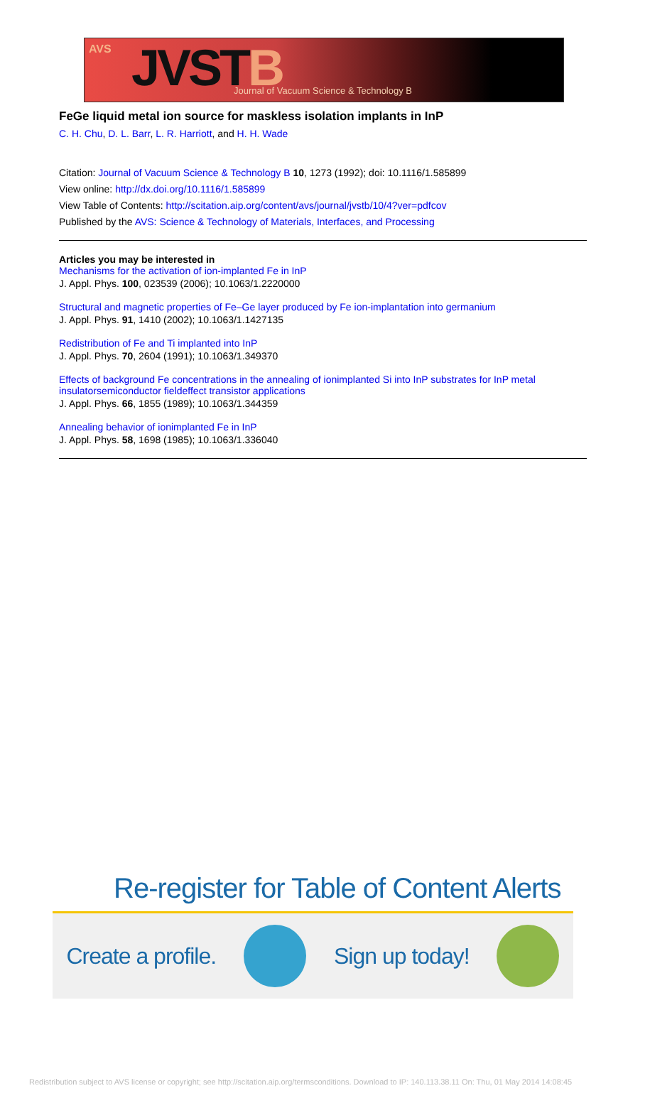AVS JVSTB
Journal of Vacuum Science & Technology B
FeGe liquid metal ion source for maskless isolation implants in InP
C. H. Chu, D. L. Barr, L. R. Harriott, and H. H. Wade
Citation: Journal of Vacuum Science & Technology B 10, 1273 (1992); doi: 10.1116/1.585899
View online: http://dx.doi.org/10.1116/1.585899
View Table of Contents: http://scitation.aip.org/content/avs/journal/jvstb/10/4?ver=pdfcov
Published by the AVS: Science & Technology of Materials, Interfaces, and Processing
Articles you may be interested in
Mechanisms for the activation of ion-implanted Fe in InP
J. Appl. Phys. 100, 023539 (2006); 10.1063/1.2220000
Structural and magnetic properties of Fe–Ge layer produced by Fe ion-implantation into germanium
J. Appl. Phys. 91, 1410 (2002); 10.1063/1.1427135
Redistribution of Fe and Ti implanted into InP
J. Appl. Phys. 70, 2604 (1991); 10.1063/1.349370
Effects of background Fe concentrations in the annealing of ionimplanted Si into InP substrates for InP metal insulatorsemiconductor fieldeffect transistor applications
J. Appl. Phys. 66, 1855 (1989); 10.1063/1.344359
Annealing behavior of ionimplanted Fe in InP
J. Appl. Phys. 58, 1698 (1985); 10.1063/1.336040
Re-register for Table of Content Alerts
Create a profile. Sign up today!
Redistribution subject to AVS license or copyright; see http://scitation.aip.org/termsconditions. Download to IP: 140.113.38.11 On: Thu, 01 May 2014 14:08:45